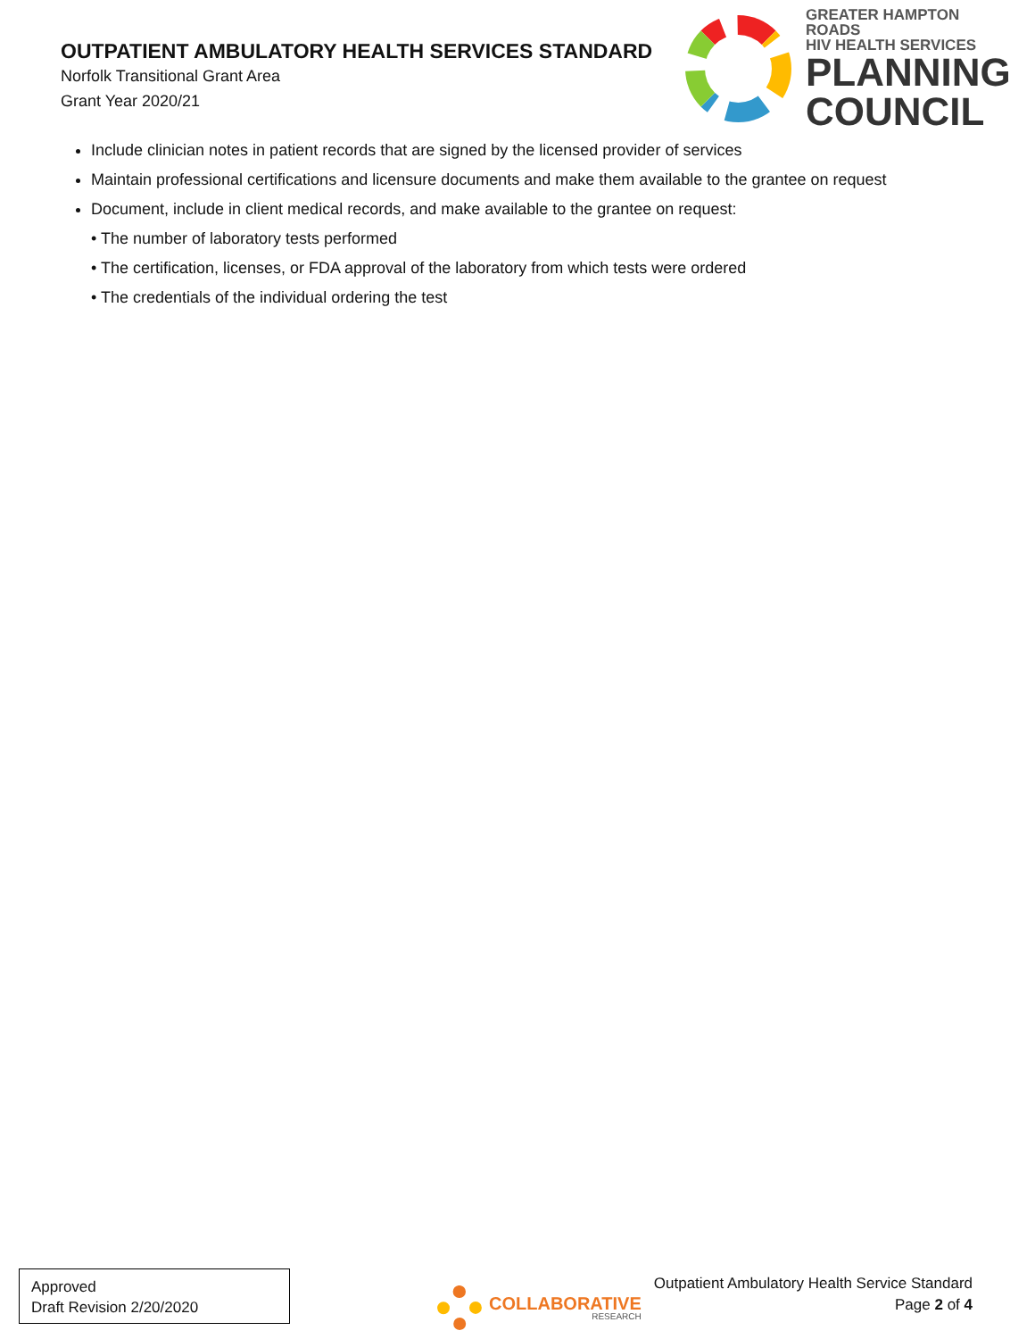OUTPATIENT AMBULATORY HEALTH SERVICES STANDARD
Norfolk Transitional Grant Area
Grant Year 2020/21
GREATER HAMPTON ROADS
HIV HEALTH SERVICES
PLANNING
COUNCIL
Include clinician notes in patient records that are signed by the licensed provider of services
Maintain professional certifications and licensure documents and make them available to the grantee on request
Document, include in client medical records, and make available to the grantee on request:
• The number of laboratory tests performed
• The certification, licenses, or FDA approval of the laboratory from which tests were ordered
• The credentials of the individual ordering the test
Approved
Draft Revision 2/20/2020
COLLABORATIVE
RESEARCH
Outpatient Ambulatory Health Service Standard
Page 2 of 4